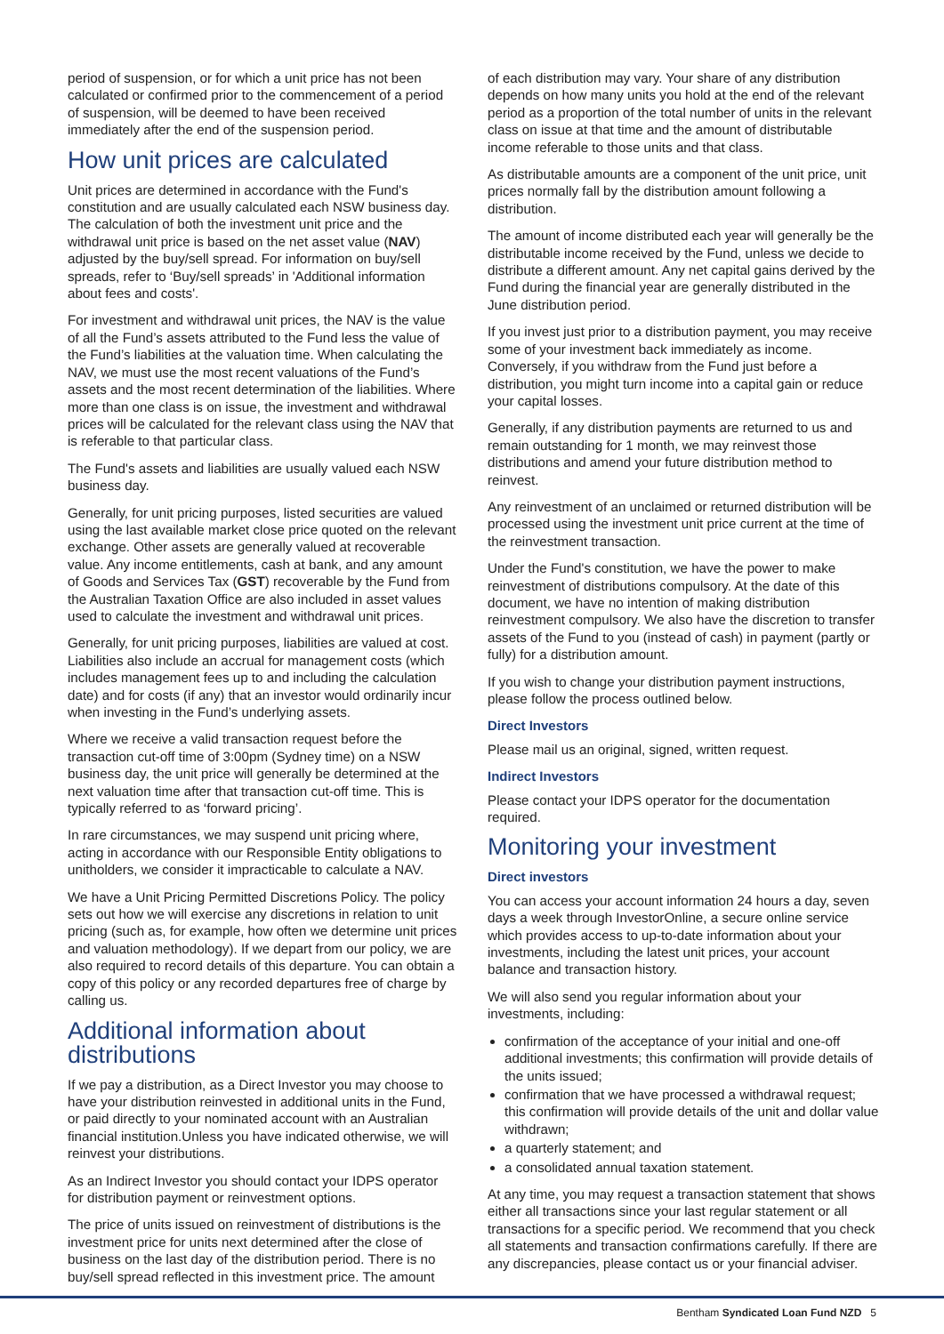period of suspension, or for which a unit price has not been calculated or confirmed prior to the commencement of a period of suspension, will be deemed to have been received immediately after the end of the suspension period.
How unit prices are calculated
Unit prices are determined in accordance with the Fund's constitution and are usually calculated each NSW business day. The calculation of both the investment unit price and the withdrawal unit price is based on the net asset value (NAV) adjusted by the buy/sell spread. For information on buy/sell spreads, refer to ‘Buy/sell spreads’ in 'Additional information about fees and costs'.
For investment and withdrawal unit prices, the NAV is the value of all the Fund’s assets attributed to the Fund less the value of the Fund’s liabilities at the valuation time. When calculating the NAV, we must use the most recent valuations of the Fund’s assets and the most recent determination of the liabilities. Where more than one class is on issue, the investment and withdrawal prices will be calculated for the relevant class using the NAV that is referable to that particular class.
The Fund's assets and liabilities are usually valued each NSW business day.
Generally, for unit pricing purposes, listed securities are valued using the last available market close price quoted on the relevant exchange. Other assets are generally valued at recoverable value. Any income entitlements, cash at bank, and any amount of Goods and Services Tax (GST) recoverable by the Fund from the Australian Taxation Office are also included in asset values used to calculate the investment and withdrawal unit prices.
Generally, for unit pricing purposes, liabilities are valued at cost. Liabilities also include an accrual for management costs (which includes management fees up to and including the calculation date) and for costs (if any) that an investor would ordinarily incur when investing in the Fund’s underlying assets.
Where we receive a valid transaction request before the transaction cut-off time of 3:00pm (Sydney time) on a NSW business day, the unit price will generally be determined at the next valuation time after that transaction cut-off time. This is typically referred to as ‘forward pricing’.
In rare circumstances, we may suspend unit pricing where, acting in accordance with our Responsible Entity obligations to unitholders, we consider it impracticable to calculate a NAV.
We have a Unit Pricing Permitted Discretions Policy. The policy sets out how we will exercise any discretions in relation to unit pricing (such as, for example, how often we determine unit prices and valuation methodology). If we depart from our policy, we are also required to record details of this departure. You can obtain a copy of this policy or any recorded departures free of charge by calling us.
Additional information about distributions
If we pay a distribution, as a Direct Investor you may choose to have your distribution reinvested in additional units in the Fund, or paid directly to your nominated account with an Australian financial institution.Unless you have indicated otherwise, we will reinvest your distributions.
As an Indirect Investor you should contact your IDPS operator for distribution payment or reinvestment options.
The price of units issued on reinvestment of distributions is the investment price for units next determined after the close of business on the last day of the distribution period. There is no buy/sell spread reflected in this investment price. The amount
of each distribution may vary. Your share of any distribution depends on how many units you hold at the end of the relevant period as a proportion of the total number of units in the relevant class on issue at that time and the amount of distributable income referable to those units and that class.
As distributable amounts are a component of the unit price, unit prices normally fall by the distribution amount following a distribution.
The amount of income distributed each year will generally be the distributable income received by the Fund, unless we decide to distribute a different amount. Any net capital gains derived by the Fund during the financial year are generally distributed in the June distribution period.
If you invest just prior to a distribution payment, you may receive some of your investment back immediately as income. Conversely, if you withdraw from the Fund just before a distribution, you might turn income into a capital gain or reduce your capital losses.
Generally, if any distribution payments are returned to us and remain outstanding for 1 month, we may reinvest those distributions and amend your future distribution method to reinvest.
Any reinvestment of an unclaimed or returned distribution will be processed using the investment unit price current at the time of the reinvestment transaction.
Under the Fund's constitution, we have the power to make reinvestment of distributions compulsory. At the date of this document, we have no intention of making distribution reinvestment compulsory. We also have the discretion to transfer assets of the Fund to you (instead of cash) in payment (partly or fully) for a distribution amount.
If you wish to change your distribution payment instructions, please follow the process outlined below.
Direct Investors
Please mail us an original, signed, written request.
Indirect Investors
Please contact your IDPS operator for the documentation required.
Monitoring your investment
Direct investors
You can access your account information 24 hours a day, seven days a week through InvestorOnline, a secure online service which provides access to up-to-date information about your investments, including the latest unit prices, your account balance and transaction history.
We will also send you regular information about your investments, including:
confirmation of the acceptance of your initial and one-off additional investments; this confirmation will provide details of the units issued;
confirmation that we have processed a withdrawal request; this confirmation will provide details of the unit and dollar value withdrawn;
a quarterly statement; and
a consolidated annual taxation statement.
At any time, you may request a transaction statement that shows either all transactions since your last regular statement or all transactions for a specific period. We recommend that you check all statements and transaction confirmations carefully. If there are any discrepancies, please contact us or your financial adviser.
Bentham Syndicated Loan Fund NZD 5